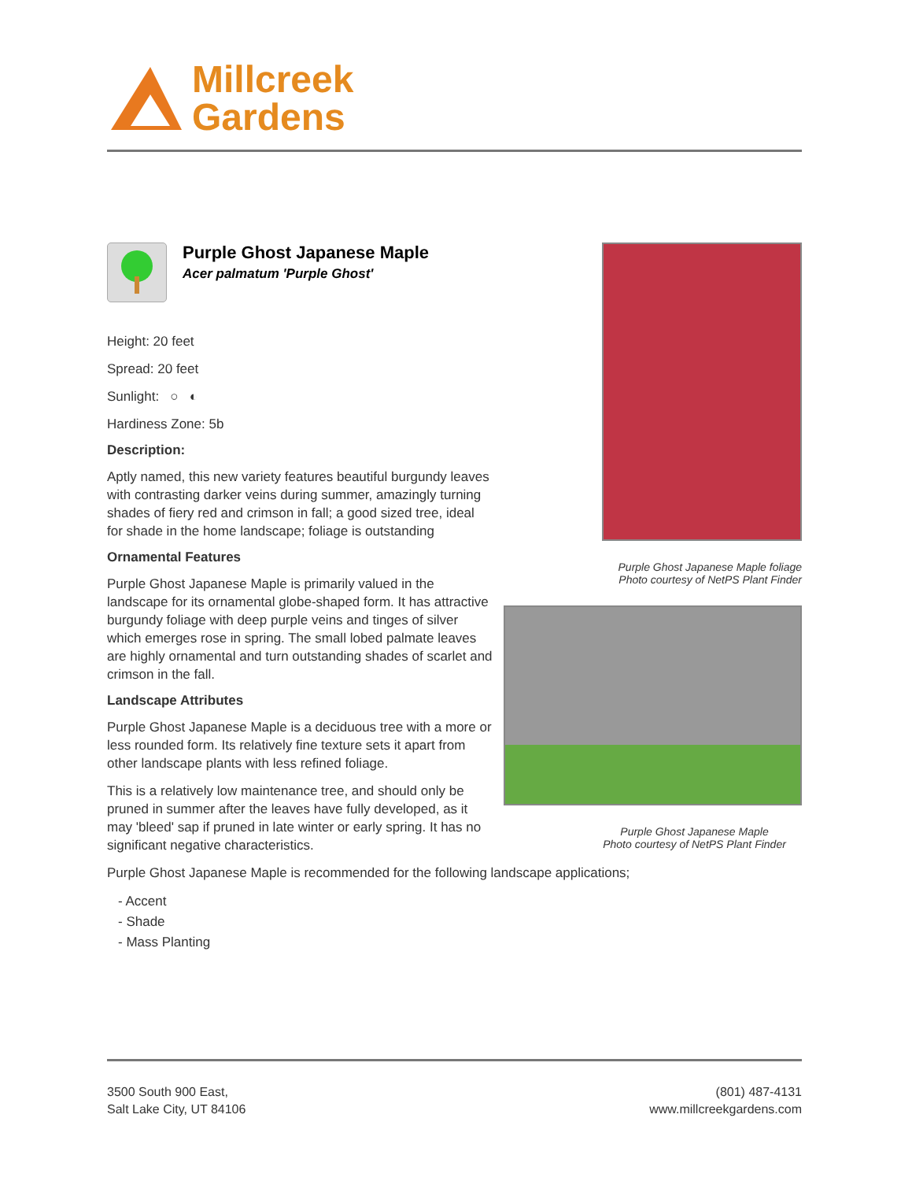Millcreek
Gardens
Purple Ghost Japanese Maple
Acer palmatum 'Purple Ghost'
Height: 20 feet
Spread: 20 feet
Sunlight: ○ ◐
Hardiness Zone: 5b
Description:
Aptly named, this new variety features beautiful burgundy leaves with contrasting darker veins during summer, amazingly turning shades of fiery red and crimson in fall; a good sized tree, ideal for shade in the home landscape; foliage is outstanding
Ornamental Features
Purple Ghost Japanese Maple is primarily valued in the landscape for its ornamental globe-shaped form. It has attractive burgundy foliage with deep purple veins and tinges of silver which emerges rose in spring. The small lobed palmate leaves are highly ornamental and turn outstanding shades of scarlet and crimson in the fall.
Landscape Attributes
Purple Ghost Japanese Maple is a deciduous tree with a more or less rounded form. Its relatively fine texture sets it apart from other landscape plants with less refined foliage.
This is a relatively low maintenance tree, and should only be pruned in summer after the leaves have fully developed, as it may 'bleed' sap if pruned in late winter or early spring. It has no significant negative characteristics.
Purple Ghost Japanese Maple foliage
Photo courtesy of NetPS Plant Finder
Purple Ghost Japanese Maple
Photo courtesy of NetPS Plant Finder
Purple Ghost Japanese Maple is recommended for the following landscape applications;
- Accent
- Shade
- Mass Planting
3500 South 900 East,
Salt Lake City, UT 84106
(801) 487-4131
www.millcreekgardens.com